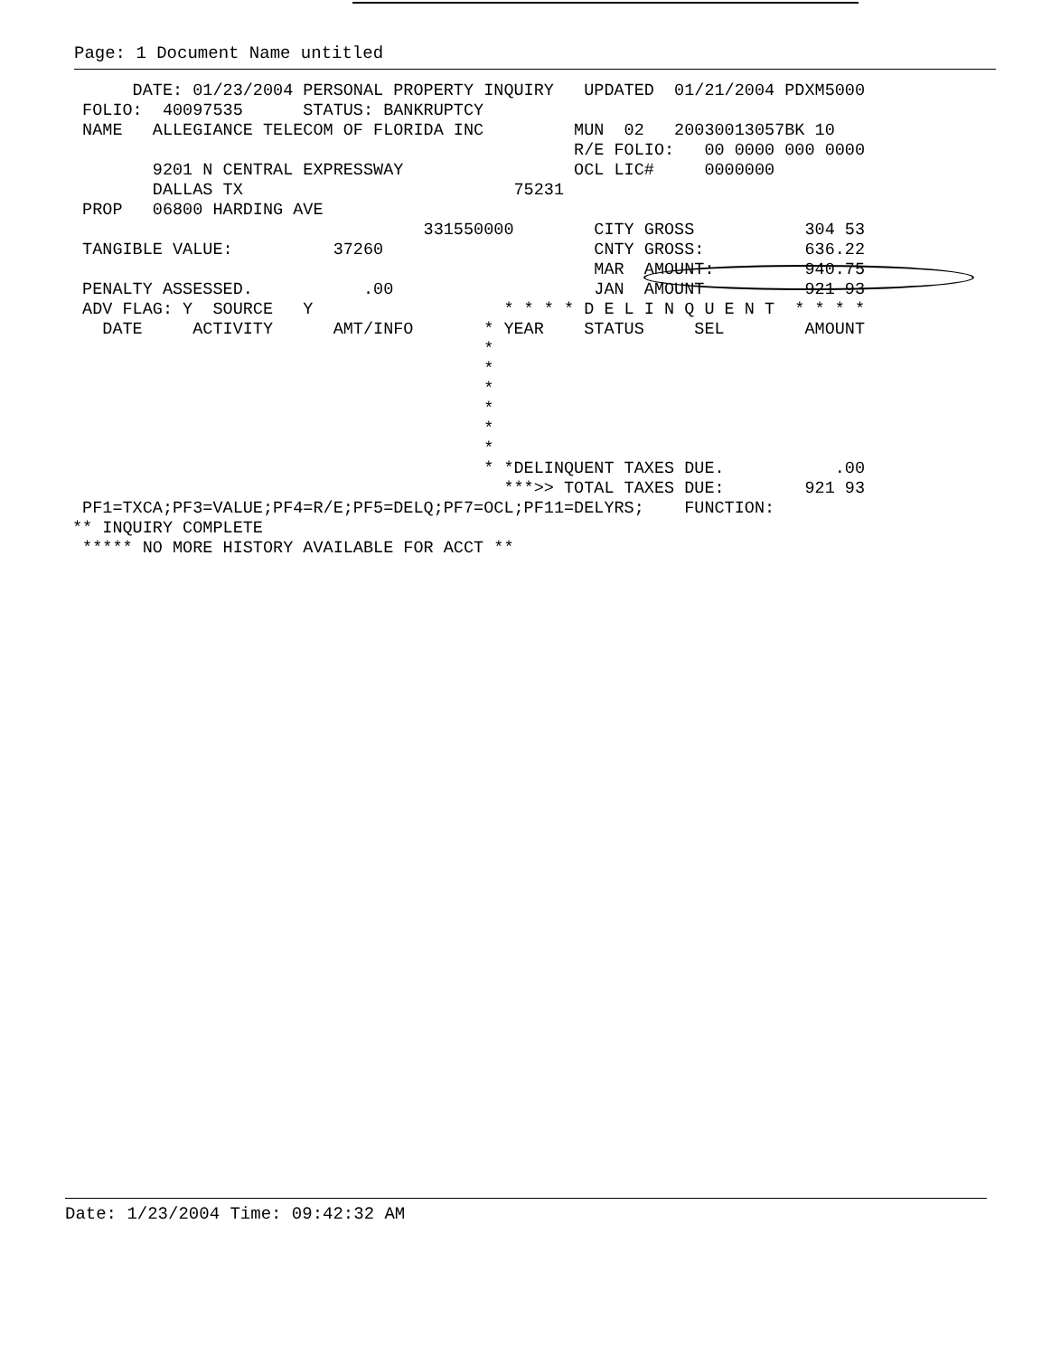Page: 1 Document Name untitled
      DATE: 01/23/2004 PERSONAL PROPERTY INQUIRY   UPDATED  01/21/2004 PDXM5000
 FOLIO:  40097535      STATUS: BANKRUPTCY
 NAME   ALLEGIANCE TELECOM OF FLORIDA INC         MUN  02   20030013057BK 10
                                                  R/E FOLIO:   00 0000 000 0000
        9201 N CENTRAL EXPRESSWAY                 OCL LIC#     0000000
        DALLAS TX                           75231
 PROP   06800 HARDING AVE
                                   331550000        CITY GROSS           304 53
 TANGIBLE VALUE:          37260                     CNTY GROSS:          636.22
                                                    MAR  AMOUNT:         940.75
 PENALTY ASSESSED.           .00                    JAN  AMOUNT          921 93
 ADV FLAG: Y  SOURCE   Y                   * * * * D E L I N Q U E N T  * * * *
   DATE     ACTIVITY      AMT/INFO       * YEAR    STATUS     SEL        AMOUNT
                                         *
                                         *
                                         *
                                         *
                                         *
                                         *
                                         * *DELINQUENT TAXES DUE.           .00
                                           ***>> TOTAL TAXES DUE:        921 93
 PF1=TXCA;PF3=VALUE;PF4=R/E;PF5=DELQ;PF7=OCL;PF11=DELYRS;    FUNCTION:
** INQUIRY COMPLETE
 ***** NO MORE HISTORY AVAILABLE FOR ACCT **
Date: 1/23/2004 Time: 09:42:32 AM